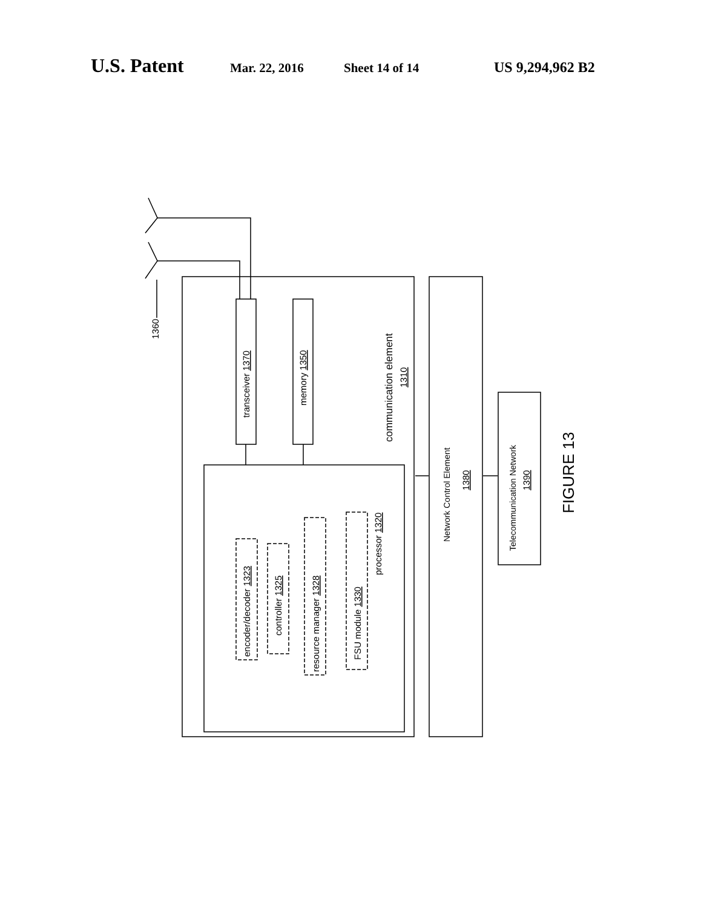U.S. Patent
Mar. 22, 2016 Sheet 14 of 14 US 9,294,962 B2
1360
transceiver 1370
memory 1350
communication element
1310
processor 1320
encoder/decoder 1323
controller 1325
resource manager 1328
FSU module 1330
Network Control Element
1380
Telecommunication Network
1390
FIGURE 13